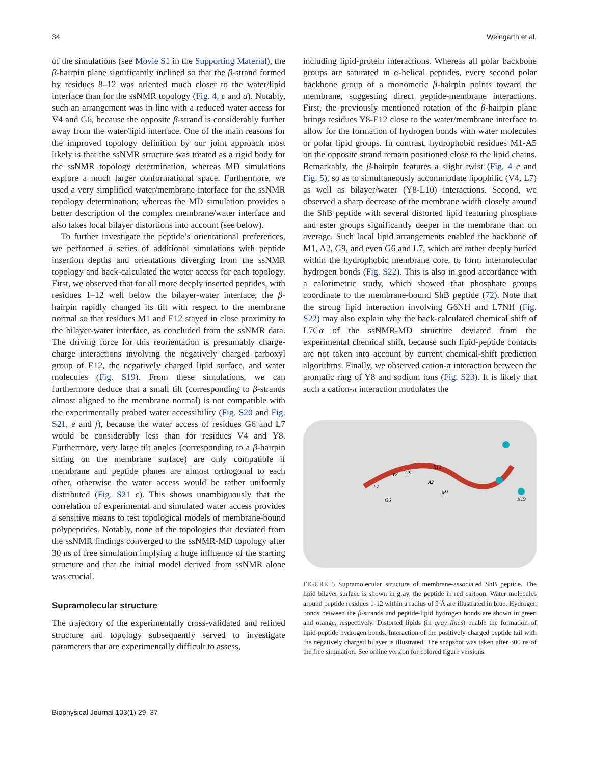34 Weingarth et al.
of the simulations (see Movie S1 in the Supporting Material), the β-hairpin plane significantly inclined so that the β-strand formed by residues 8–12 was oriented much closer to the water/lipid interface than for the ssNMR topology (Fig. 4, c and d). Notably, such an arrangement was in line with a reduced water access for V4 and G6, because the opposite β-strand is considerably further away from the water/lipid interface. One of the main reasons for the improved topology definition by our joint approach most likely is that the ssNMR structure was treated as a rigid body for the ssNMR topology determination, whereas MD simulations explore a much larger conformational space. Furthermore, we used a very simplified water/membrane interface for the ssNMR topology determination; whereas the MD simulation provides a better description of the complex membrane/water interface and also takes local bilayer distortions into account (see below).
To further investigate the peptide’s orientational preferences, we performed a series of additional simulations with peptide insertion depths and orientations diverging from the ssNMR topology and back-calculated the water access for each topology. First, we observed that for all more deeply inserted peptides, with residues 1–12 well below the bilayer-water interface, the β-hairpin rapidly changed its tilt with respect to the membrane normal so that residues M1 and E12 stayed in close proximity to the bilayer-water interface, as concluded from the ssNMR data. The driving force for this reorientation is presumably charge-charge interactions involving the negatively charged carboxyl group of E12, the negatively charged lipid surface, and water molecules (Fig. S19). From these simulations, we can furthermore deduce that a small tilt (corresponding to β-strands almost aligned to the membrane normal) is not compatible with the experimentally probed water accessibility (Fig. S20 and Fig. S21, e and f), because the water access of residues G6 and L7 would be considerably less than for residues V4 and Y8. Furthermore, very large tilt angles (corresponding to a β-hairpin sitting on the membrane surface) are only compatible if membrane and peptide planes are almost orthogonal to each other, otherwise the water access would be rather uniformly distributed (Fig. S21 c). This shows unambiguously that the correlation of experimental and simulated water access provides a sensitive means to test topological models of membrane-bound polypeptides. Notably, none of the topologies that deviated from the ssNMR findings converged to the ssNMR-MD topology after 30 ns of free simulation implying a huge influence of the starting structure and that the initial model derived from ssNMR alone was crucial.
Supramolecular structure
The trajectory of the experimentally cross-validated and refined structure and topology subsequently served to investigate parameters that are experimentally difficult to assess,
including lipid-protein interactions. Whereas all polar backbone groups are saturated in α-helical peptides, every second polar backbone group of a monomeric β-hairpin points toward the membrane, suggesting direct peptide-membrane interactions. First, the previously mentioned rotation of the β-hairpin plane brings residues Y8-E12 close to the water/membrane interface to allow for the formation of hydrogen bonds with water molecules or polar lipid groups. In contrast, hydrophobic residues M1-A5 on the opposite strand remain positioned close to the lipid chains. Remarkably, the β-hairpin features a slight twist (Fig. 4 c and Fig. 5), so as to simultaneously accommodate lipophilic (V4, L7) as well as bilayer/water (Y8-L10) interactions. Second, we observed a sharp decrease of the membrane width closely around the ShB peptide with several distorted lipid featuring phosphate and ester groups significantly deeper in the membrane than on average. Such local lipid arrangements enabled the backbone of M1, A2, G9, and even G6 and L7, which are rather deeply buried within the hydrophobic membrane core, to form intermolecular hydrogen bonds (Fig. S22). This is also in good accordance with a calorimetric study, which showed that phosphate groups coordinate to the membrane-bound ShB peptide (72). Note that the strong lipid interaction involving G6NH and L7NH (Fig. S22) may also explain why the back-calculated chemical shift of L7Cα of the ssNMR-MD structure deviated from the experimental chemical shift, because such lipid-peptide contacts are not taken into account by current chemical-shift prediction algorithms. Finally, we observed cation-π interaction between the aromatic ring of Y8 and sodium ions (Fig. S23). It is likely that such a cation-π interaction modulates the
Y8
G9
E12
A2
L7
M1
G6
K19
FIGURE 5 Supramolecular structure of membrane-associated ShB peptide. The lipid bilayer surface is shown in gray, the peptide in red cartoon. Water molecules around peptide residues 1-12 within a radius of 9 Å are illustrated in blue. Hydrogen bonds between the β-strands and peptide-lipid hydrogen bonds are shown in green and orange, respectively. Distorted lipids (in gray lines) enable the formation of lipid-peptide hydrogen bonds. Interaction of the positively charged peptide tail with the negatively charged bilayer is illustrated. The snapshot was taken after 300 ns of the free simulation. See online version for colored figure versions.
Biophysical Journal 103(1) 29–37